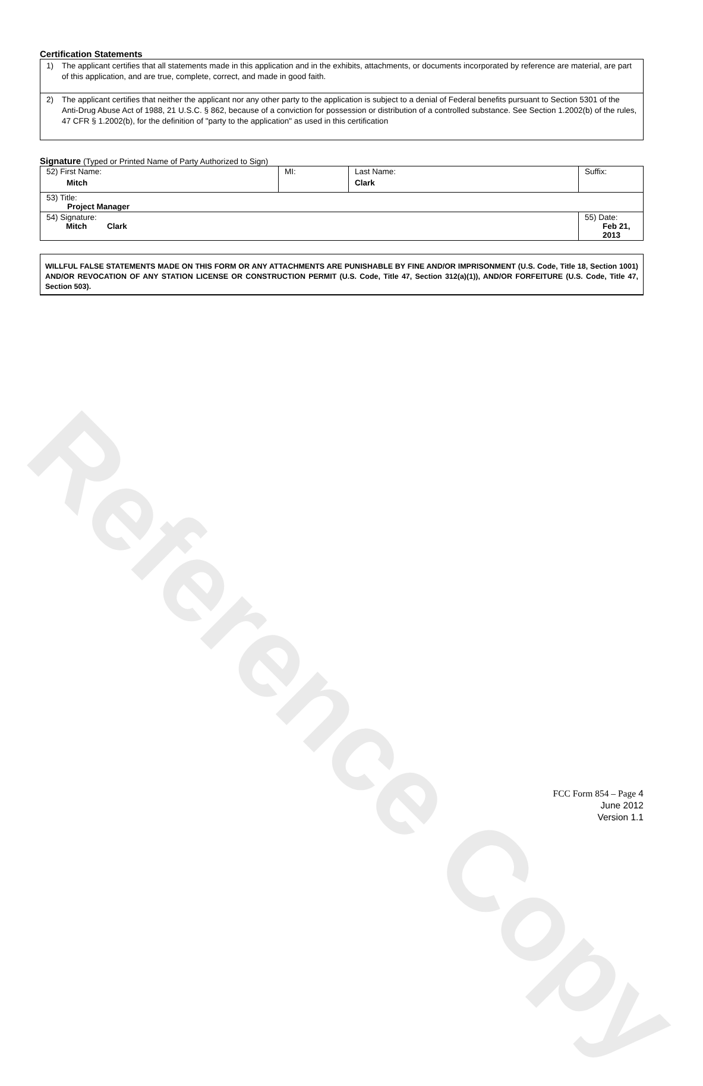Reference Copy
Certification Statements
1)
The applicant certifies that all statements made in this application and in the exhibits, attachments, or documents incorporated by reference are material, are part of this application, and are true, complete, correct, and made in good faith.
2)
The applicant certifies that neither the applicant nor any other party to the application is subject to a denial of Federal benefits pursuant to Section 5301 of the Anti-Drug Abuse Act of 1988, 21 U.S.C. § 862, because of a conviction for possession or distribution of a controlled substance. See Section 1.2002(b) of the rules, 47 CFR § 1.2002(b), for the definition of "party to the application" as used in this certification
Signature (Typed or Printed Name of Party Authorized to Sign)
| 52) First Name: Mitch | MI: | Last Name: Clark | Suffix: |
| 53) Title: Project Manager | | | |
| 54) Signature: Mitch Clark | | | 55) Date: Feb 21, 2013 |
WILLFUL FALSE STATEMENTS MADE ON THIS FORM OR ANY ATTACHMENTS ARE PUNISHABLE BY FINE AND/OR IMPRISONMENT (U.S. Code, Title 18, Section 1001) AND/OR REVOCATION OF ANY STATION LICENSE OR CONSTRUCTION PERMIT (U.S. Code, Title 47, Section 312(a)(1)), AND/OR FORFEITURE (U.S. Code, Title 47, Section 503).
FCC Form 854 – Page 4
June 2012
Version 1.1